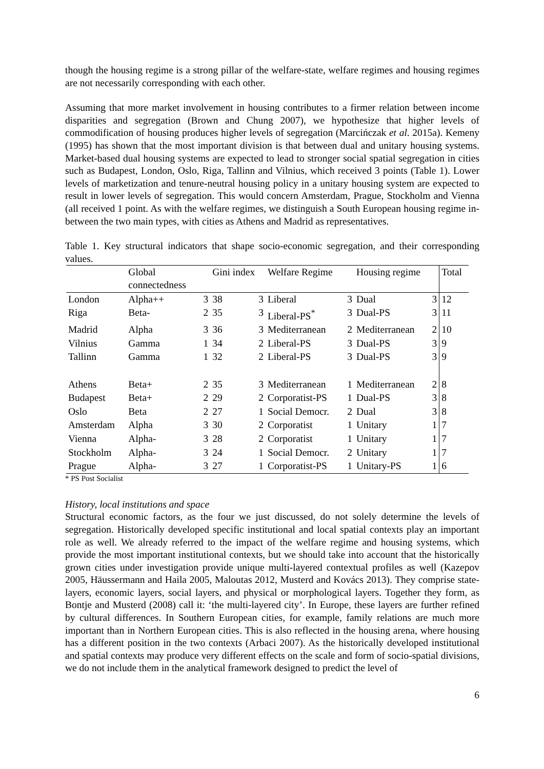though the housing regime is a strong pillar of the welfare-state, welfare regimes and housing regimes are not necessarily corresponding with each other.
Assuming that more market involvement in housing contributes to a firmer relation between income disparities and segregation (Brown and Chung 2007), we hypothesize that higher levels of commodification of housing produces higher levels of segregation (Marcińczak et al. 2015a). Kemeny (1995) has shown that the most important division is that between dual and unitary housing systems. Market-based dual housing systems are expected to lead to stronger social spatial segregation in cities such as Budapest, London, Oslo, Riga, Tallinn and Vilnius, which received 3 points (Table 1). Lower levels of marketization and tenure-neutral housing policy in a unitary housing system are expected to result in lower levels of segregation. This would concern Amsterdam, Prague, Stockholm and Vienna (all received 1 point. As with the welfare regimes, we distinguish a South European housing regime in-between the two main types, with cities as Athens and Madrid as representatives.
Table 1. Key structural indicators that shape socio-economic segregation, and their corresponding values.
| | Global connectedness | | Gini index | | Welfare Regime | | Housing regime | | Total |
| London | Alpha++ | 3 | 38 | 3 | Liberal | 3 | Dual | 3 | 12 |
| Riga | Beta- | 2 | 35 | 3 | Liberal-PS<sup>*</sup> | 3 | Dual-PS | 3 | 11 |
| Madrid | Alpha | 3 | 36 | 3 | Mediterranean | 2 | Mediterranean | 2 | 10 |
| Vilnius | Gamma | 1 | 34 | 2 | Liberal-PS | 3 | Dual-PS | 3 | 9 |
| Tallinn | Gamma | 1 | 32 | 2 | Liberal-PS | 3 | Dual-PS | 3 | 9 |
| Athens | Beta+ | 2 | 35 | 3 | Mediterranean | 1 | Mediterranean | 2 | 8 |
| Budapest | Beta+ | 2 | 29 | 2 | Corporatist-PS | 1 | Dual-PS | 3 | 8 |
| Oslo | Beta | 2 | 27 | 1 | Social Democr. | 2 | Dual | 3 | 8 |
| Amsterdam | Alpha | 3 | 30 | 2 | Corporatist | 1 | Unitary | 1 | 7 |
| Vienna | Alpha- | 3 | 28 | 2 | Corporatist | 1 | Unitary | 1 | 7 |
| Stockholm | Alpha- | 3 | 24 | 1 | Social Democr. | 2 | Unitary | 1 | 7 |
| Prague | Alpha- | 3 | 27 | 1 | Corporatist-PS | 1 | Unitary-PS | 1 | 6 |
* PS Post Socialist
History, local institutions and space
Structural economic factors, as the four we just discussed, do not solely determine the levels of segregation. Historically developed specific institutional and local spatial contexts play an important role as well. We already referred to the impact of the welfare regime and housing systems, which provide the most important institutional contexts, but we should take into account that the historically grown cities under investigation provide unique multi-layered contextual profiles as well (Kazepov 2005, Häussermann and Haila 2005, Maloutas 2012, Musterd and Kovács 2013). They comprise state-layers, economic layers, social layers, and physical or morphological layers. Together they form, as Bontje and Musterd (2008) call it: ‘the multi-layered city’. In Europe, these layers are further refined by cultural differences. In Southern European cities, for example, family relations are much more important than in Northern European cities. This is also reflected in the housing arena, where housing has a different position in the two contexts (Arbaci 2007). As the historically developed institutional and spatial contexts may produce very different effects on the scale and form of socio-spatial divisions, we do not include them in the analytical framework designed to predict the level of
6